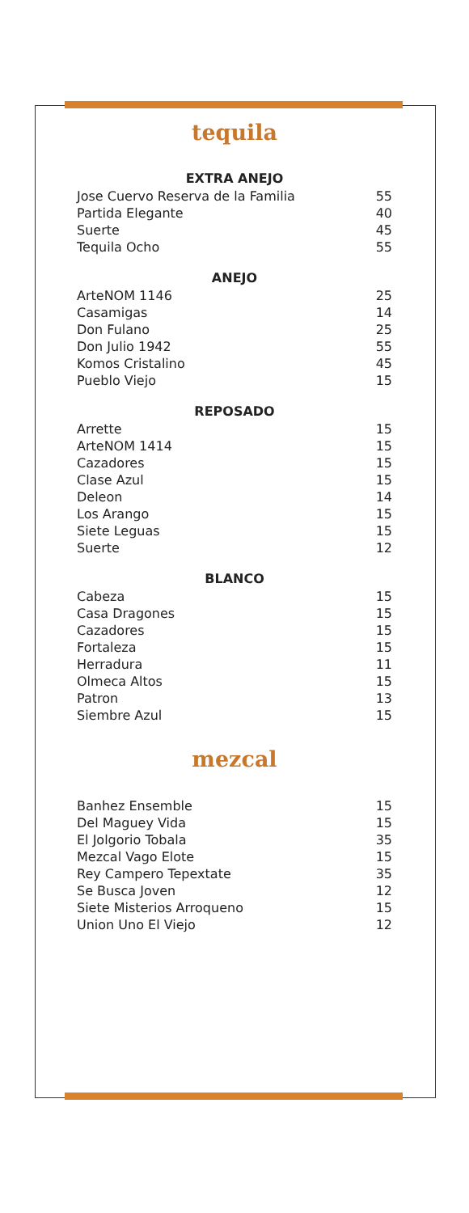tequila
EXTRA ANEJO
| Jose Cuervo Reserva de la Familia | 55 |
| Partida Elegante | 40 |
| Suerte | 45 |
| Tequila Ocho | 55 |
ANEJO
| ArteNOM 1146 | 25 |
| Casamigas | 14 |
| Don Fulano | 25 |
| Don Julio 1942 | 55 |
| Komos Cristalino | 45 |
| Pueblo Viejo | 15 |
REPOSADO
| Arrette | 15 |
| ArteNOM 1414 | 15 |
| Cazadores | 15 |
| Clase Azul | 15 |
| Deleon | 14 |
| Los Arango | 15 |
| Siete Leguas | 15 |
| Suerte | 12 |
BLANCO
| Cabeza | 15 |
| Casa Dragones | 15 |
| Cazadores | 15 |
| Fortaleza | 15 |
| Herradura | 11 |
| Olmeca Altos | 15 |
| Patron | 13 |
| Siembre Azul | 15 |
mezcal
| Banhez Ensemble | 15 |
| Del Maguey Vida | 15 |
| El Jolgorio Tobala | 35 |
| Mezcal Vago Elote | 15 |
| Rey Campero Tepextate | 35 |
| Se Busca Joven | 12 |
| Siete Misterios Arroqueno | 15 |
| Union Uno El Viejo | 12 |